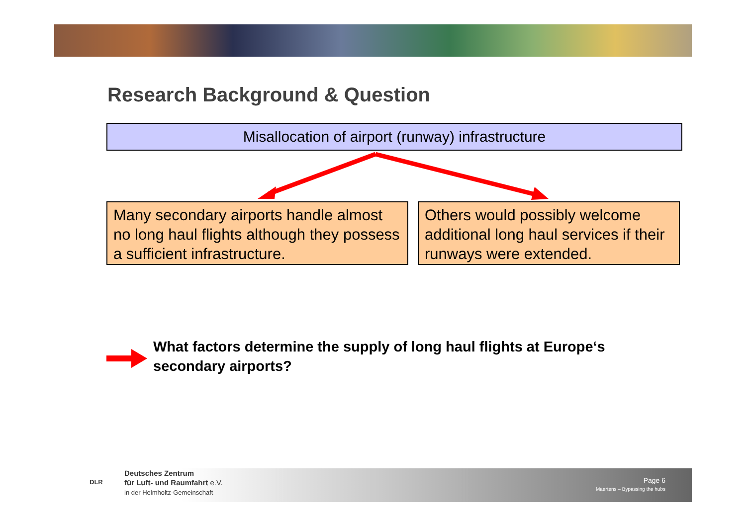Research Background & Question
Misallocation of airport (runway) infrastructure
Many secondary airports handle almost no long haul flights although they possess a sufficient infrastructure.
Others would possibly welcome additional long haul services if their runways were extended.
What factors determine the supply of long haul flights at Europe‘s secondary airports?
Deutsches Zentrum
für Luft- und Raumfahrt e.V.
in der Helmholtz-Gemeinschaft
DLR
Page 6
Maertens – Bypassing the hubs